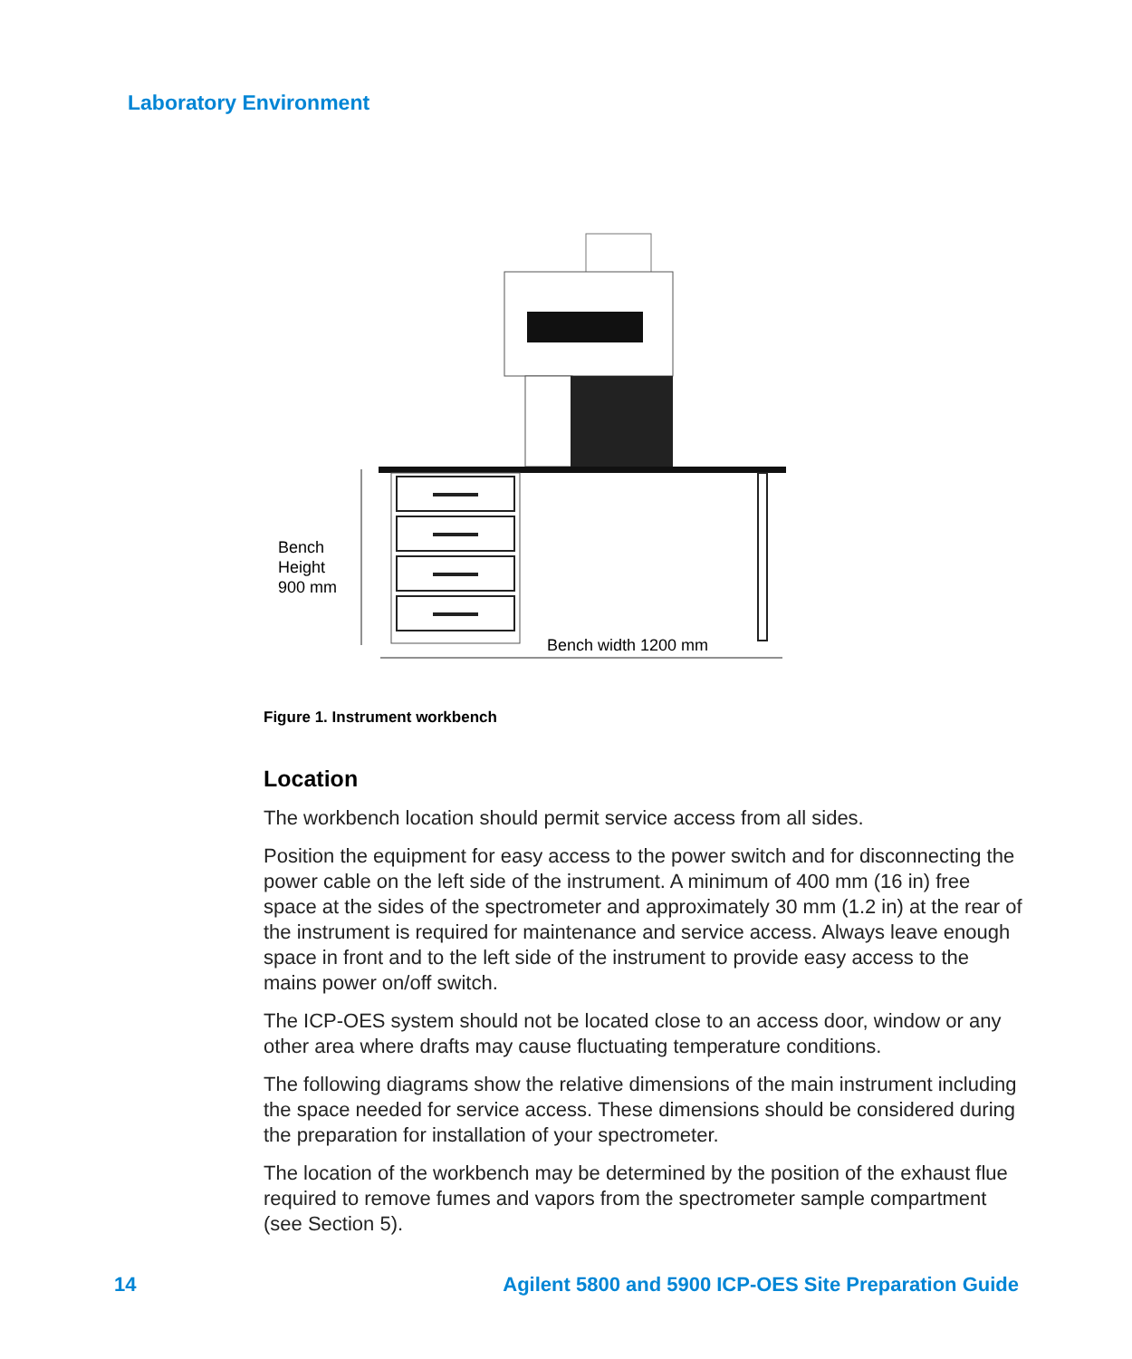Laboratory Environment
Bench
Height
900 mm
Bench width 1200 mm
Figure 1. Instrument workbench
Location
The workbench location should permit service access from all sides.
Position the equipment for easy access to the power switch and for disconnecting the power cable on the left side of the instrument. A minimum of 400 mm (16 in) free space at the sides of the spectrometer and approximately 30 mm (1.2 in) at the rear of the instrument is required for maintenance and service access. Always leave enough space in front and to the left side of the instrument to provide easy access to the mains power on/off switch.
The ICP-OES system should not be located close to an access door, window or any other area where drafts may cause fluctuating temperature conditions.
The following diagrams show the relative dimensions of the main instrument including the space needed for service access. These dimensions should be considered during the preparation for installation of your spectrometer.
The location of the workbench may be determined by the position of the exhaust flue required to remove fumes and vapors from the spectrometer sample compartment (see Section 5).
14 Agilent 5800 and 5900 ICP-OES Site Preparation Guide